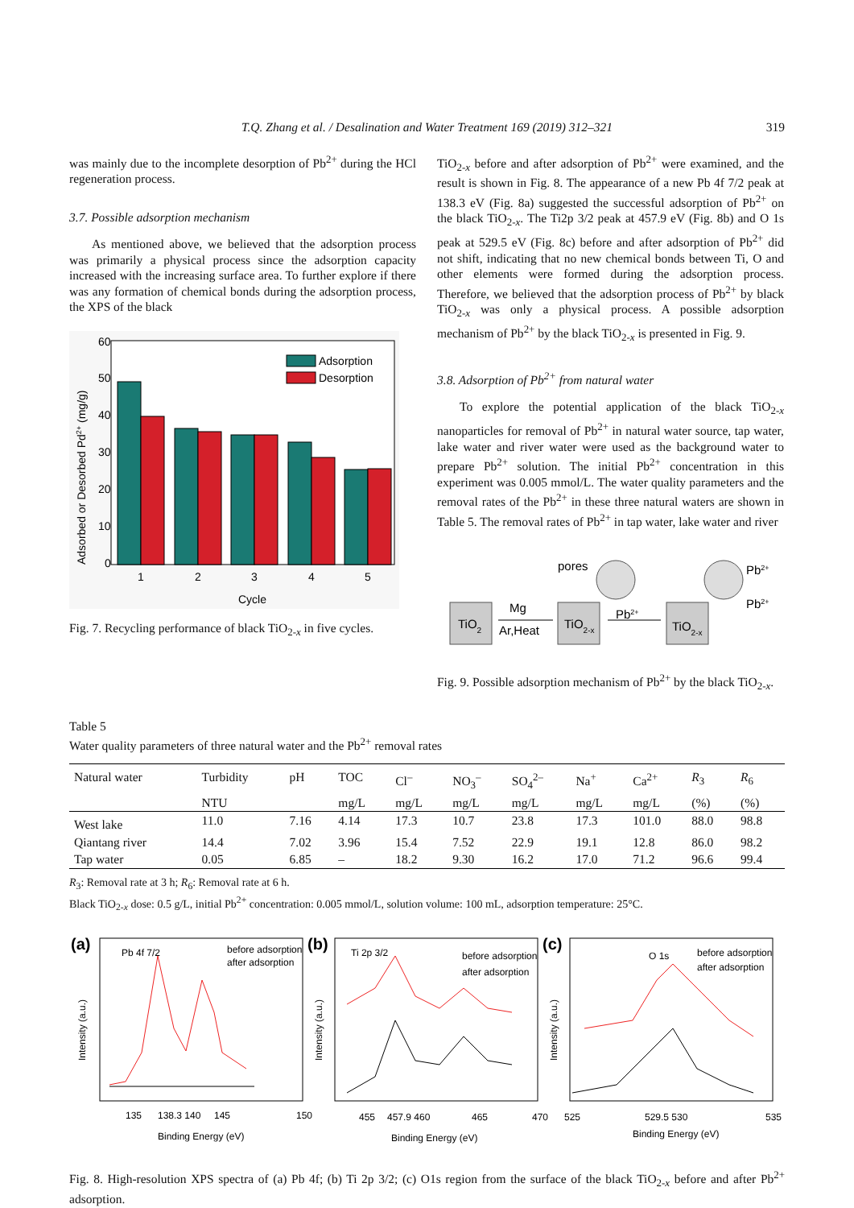T.Q. Zhang et al. / Desalination and Water Treatment 169 (2019) 312–321 319
was mainly due to the incomplete desorption of Pb<sup>2+</sup> during the HCl regeneration process.
3.7. Possible adsorption mechanism
As mentioned above, we believed that the adsorption process was primarily a physical process since the adsorption capacity increased with the increasing surface area. To further explore if there was any formation of chemical bonds during the adsorption process, the XPS of the black
60
50
40
30
20
10
0
1
2
3
4
5
Cycle
Adsorption
Desorption
Adsorbed or Desorbed Pd2+ (mg/g)
Fig. 7. Recycling performance of black TiO<sub>2-x</sub> in five cycles.
TiO<sub>2-x</sub> before and after adsorption of Pb<sup>2+</sup> were examined, and the result is shown in Fig. 8. The appearance of a new Pb 4f 7/2 peak at 138.3 eV (Fig. 8a) suggested the successful adsorption of Pb<sup>2+</sup> on the black TiO<sub>2-x</sub>. The Ti2p 3/2 peak at 457.9 eV (Fig. 8b) and O 1s peak at 529.5 eV (Fig. 8c) before and after adsorption of Pb<sup>2+</sup> did not shift, indicating that no new chemical bonds between Ti, O and other elements were formed during the adsorption process. Therefore, we believed that the adsorption process of Pb<sup>2+</sup> by black TiO<sub>2-x</sub> was only a physical process. A possible adsorption mechanism of Pb<sup>2+</sup> by the black TiO<sub>2-x</sub> is presented in Fig. 9.
3.8. Adsorption of Pb<sup>2+</sup> from natural water
To explore the potential application of the black TiO<sub>2-x</sub> nanoparticles for removal of Pb<sup>2+</sup> in natural water source, tap water, lake water and river water were used as the background water to prepare Pb<sup>2+</sup> solution. The initial Pb<sup>2+</sup> concentration in this experiment was 0.005 mmol/L. The water quality parameters and the removal rates of the Pb<sup>2+</sup> in these three natural waters are shown in Table 5. The removal rates of Pb<sup>2+</sup> in tap water, lake water and river
TiO2
Mg
Ar,Heat
TiO2-x
pores
Pb2+
TiO2-x
Pb2+
Pb2+
Fig. 9. Possible adsorption mechanism of Pb<sup>2+</sup> by the black TiO<sub>2-x</sub>.
Table 5
Water quality parameters of three natural water and the Pb<sup>2+</sup> removal rates
| Natural water | Turbidity | pH | TOC | Cl<sup>–</sup> | NO<sub>3</sub><sup>–</sup> | SO<sub>4</sub><sup>2–</sup> | Na<sup>+</sup> | Ca<sup>2+</sup> | R<sub>3</sub> | R<sub>6</sub> |
| --- | --- | --- | --- | --- | --- | --- | --- | --- | --- | --- |
| | NTU | | mg/L | mg/L | mg/L | mg/L | mg/L | mg/L | (%) | (%) |
| West lake | 11.0 | 7.16 | 4.14 | 17.3 | 10.7 | 23.8 | 17.3 | 101.0 | 88.0 | 98.8 |
| Qiantang river | 14.4 | 7.02 | 3.96 | 15.4 | 7.52 | 22.9 | 19.1 | 12.8 | 86.0 | 98.2 |
| Tap water | 0.05 | 6.85 | – | 18.2 | 9.30 | 16.2 | 17.0 | 71.2 | 96.6 | 99.4 |
R<sub>3</sub>: Removal rate at 3 h; R<sub>6</sub>: Removal rate at 6 h.
Black TiO<sub>2-x</sub> dose: 0.5 g/L, initial Pb<sup>2+</sup> concentration: 0.005 mmol/L, solution volume: 100 mL, adsorption temperature: 25°C.
(a)
Pb 4f 7/2
before adsorption
after adsorption
135
138.3 140
145
150
Binding Energy (eV)
Intensity (a.u.)
(b)
Ti 2p 3/2
before adsorption
after adsorption
455
457.9 460
465
470
Binding Energy (eV)
Intensity (a.u.)
(c)
O 1s
before adsorption
after adsorption
525
529.5 530
535
Binding Energy (eV)
Intensity (a.u.)
Fig. 8. High-resolution XPS spectra of (a) Pb 4f; (b) Ti 2p 3/2; (c) O1s region from the surface of the black TiO<sub>2-x</sub> before and after Pb<sup>2+</sup> adsorption.